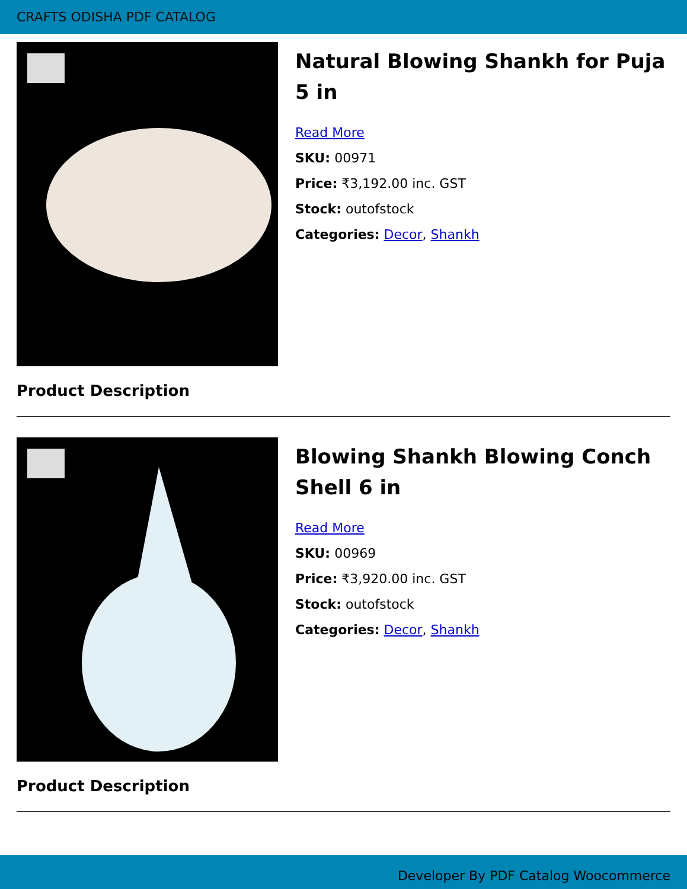CRAFTS ODISHA PDF CATALOG
Natural Blowing Shankh for Puja 5 in
Read More
SKU: 00971
Price: ₹3,192.00 inc. GST
Stock: outofstock
Categories: Decor, Shankh
Product Description
Blowing Shankh Blowing Conch Shell 6 in
Read More
SKU: 00969
Price: ₹3,920.00 inc. GST
Stock: outofstock
Categories: Decor, Shankh
Product Description
Developer By PDF Catalog Woocommerce